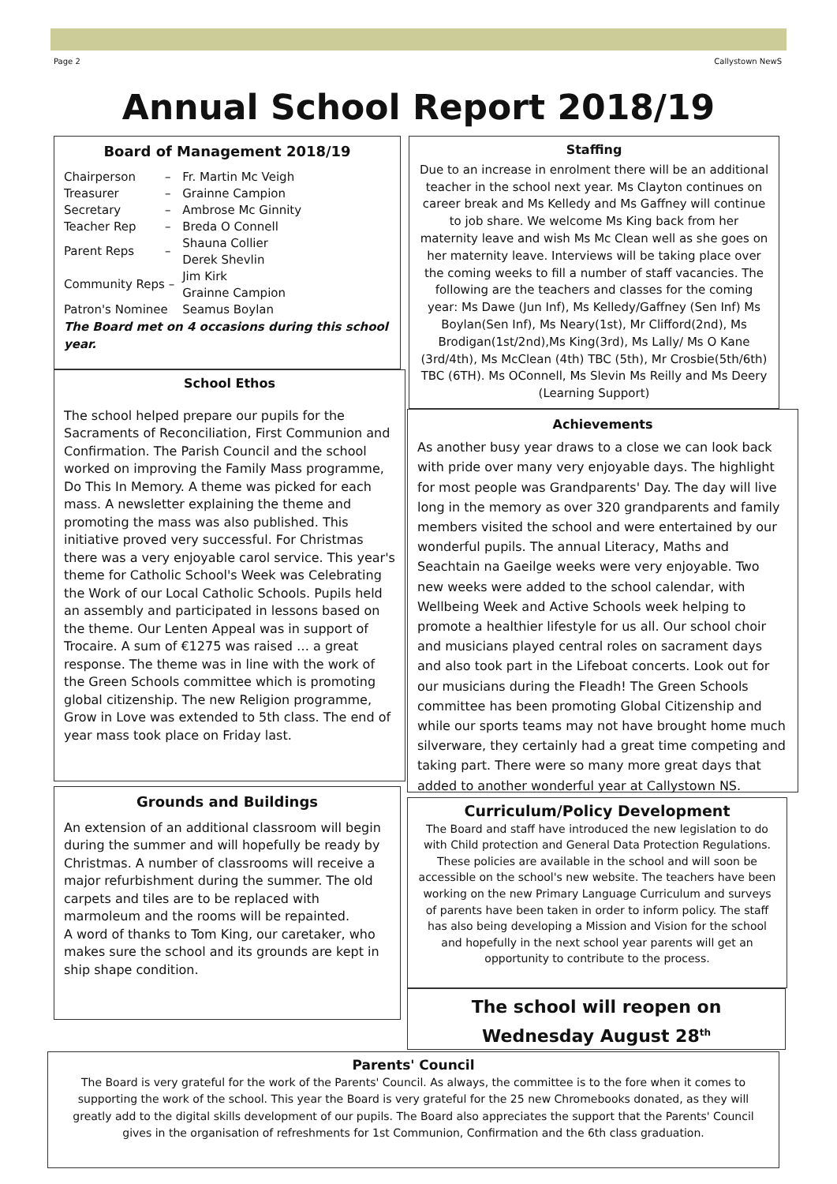Page 2 Callystown NewS
Annual School Report 2018/19
Board of Management 2018/19
| Chairperson | – | Fr. Martin Mc Veigh |
| Treasurer | – | Grainne Campion |
| Secretary | – | Ambrose Mc Ginnity |
| Teacher Rep | – | Breda O Connell |
| Parent Reps | – | Shauna Collier Derek Shevlin |
| Community Reps – | | Jim Kirk Grainne Campion |
| Patron's Nominee | | Seamus Boylan |
The Board met on 4 occasions during this school year.
School Ethos
The school helped prepare our pupils for the Sacraments of Reconciliation, First Communion and Confirmation. The Parish Council and the school worked on improving the Family Mass programme, Do This In Memory. A theme was picked for each mass. A newsletter explaining the theme and promoting the mass was also published. This initiative proved very successful. For Christmas there was a very enjoyable carol service. This year's theme for Catholic School's Week was Celebrating the Work of our Local Catholic Schools. Pupils held an assembly and participated in lessons based on the theme. Our Lenten Appeal was in support of Trocaire. A sum of €1275 was raised … a great response. The theme was in line with the work of the Green Schools committee which is promoting global citizenship. The new Religion programme, Grow in Love was extended to 5th class. The end of year mass took place on Friday last.
Grounds and Buildings
An extension of an additional classroom will begin during the summer and will hopefully be ready by Christmas. A number of classrooms will receive a major refurbishment during the summer. The old carpets and tiles are to be replaced with marmoleum and the rooms will be repainted.
A word of thanks to Tom King, our caretaker, who makes sure the school and its grounds are kept in ship shape condition.
Staffing
Due to an increase in enrolment there will be an additional teacher in the school next year. Ms Clayton continues on career break and Ms Kelledy and Ms Gaffney will continue to job share. We welcome Ms King back from her maternity leave and wish Ms Mc Clean well as she goes on her maternity leave. Interviews will be taking place over the coming weeks to fill a number of staff vacancies. The following are the teachers and classes for the coming year: Ms Dawe (Jun Inf), Ms Kelledy/Gaffney (Sen Inf) Ms Boylan(Sen Inf), Ms Neary(1st), Mr Clifford(2nd), Ms Brodigan(1st/2nd),Ms King(3rd), Ms Lally/ Ms O Kane (3rd/4th), Ms McClean (4th) TBC (5th), Mr Crosbie(5th/6th) TBC (6TH). Ms OConnell, Ms Slevin Ms Reilly and Ms Deery (Learning Support)
Achievements
As another busy year draws to a close we can look back with pride over many very enjoyable days. The highlight for most people was Grandparents' Day. The day will live long in the memory as over 320 grandparents and family members visited the school and were entertained by our wonderful pupils. The annual Literacy, Maths and Seachtain na Gaeilge weeks were very enjoyable. Two new weeks were added to the school calendar, with Wellbeing Week and Active Schools week helping to promote a healthier lifestyle for us all. Our school choir and musicians played central roles on sacrament days and also took part in the Lifeboat concerts. Look out for our musicians during the Fleadh! The Green Schools committee has been promoting Global Citizenship and while our sports teams may not have brought home much silverware, they certainly had a great time competing and taking part. There were so many more great days that added to another wonderful year at Callystown NS.
Curriculum/Policy Development
The Board and staff have introduced the new legislation to do with Child protection and General Data Protection Regulations. These policies are available in the school and will soon be accessible on the school's new website. The teachers have been working on the new Primary Language Curriculum and surveys of parents have been taken in order to inform policy. The staff has also being developing a Mission and Vision for the school and hopefully in the next school year parents will get an opportunity to contribute to the process.
The school will reopen on
Wednesday August 28<sup>th</sup>
Parents' Council
The Board is very grateful for the work of the Parents' Council. As always, the committee is to the fore when it comes to supporting the work of the school. This year the Board is very grateful for the 25 new Chromebooks donated, as they will greatly add to the digital skills development of our pupils. The Board also appreciates the support that the Parents' Council gives in the organisation of refreshments for 1st Communion, Confirmation and the 6th class graduation.